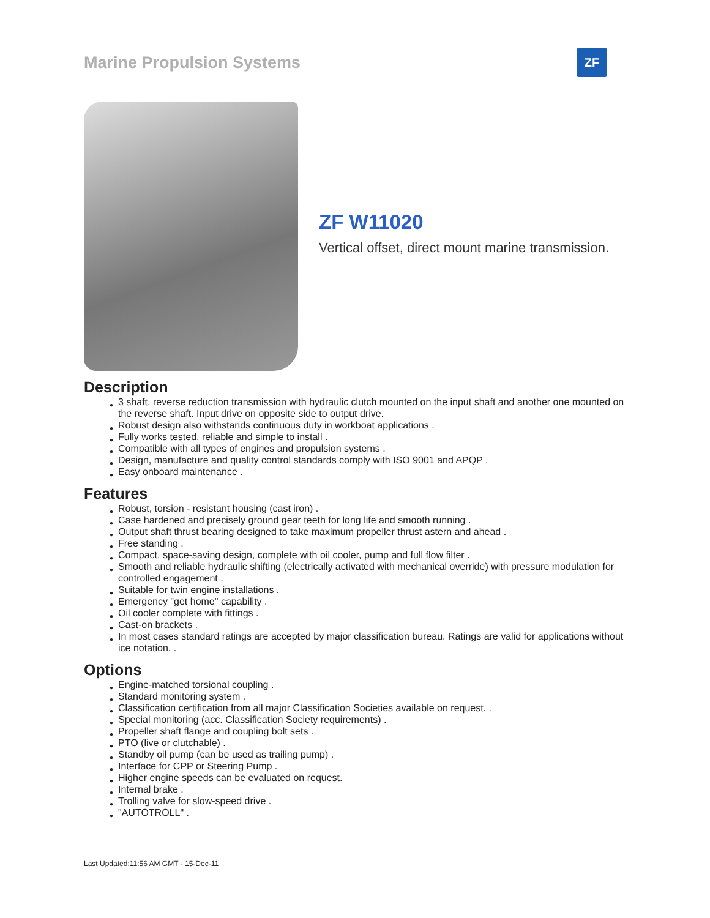Marine Propulsion Systems
ZF
ZF W11020
Vertical offset, direct mount marine transmission.
Description
● 3 shaft, reverse reduction transmission with hydraulic clutch mounted on the input shaft and another one mounted on the reverse shaft. Input drive on opposite side to output drive.
● Robust design also withstands continuous duty in workboat applications .
● Fully works tested, reliable and simple to install .
● Compatible with all types of engines and propulsion systems .
● Design, manufacture and quality control standards comply with ISO 9001 and APQP .
● Easy onboard maintenance .
Features
● Robust, torsion - resistant housing (cast iron) .
● Case hardened and precisely ground gear teeth for long life and smooth running .
● Output shaft thrust bearing designed to take maximum propeller thrust astern and ahead .
● Free standing .
● Compact, space-saving design, complete with oil cooler, pump and full flow filter .
● Smooth and reliable hydraulic shifting (electrically activated with mechanical override) with pressure modulation for controlled engagement .
● Suitable for twin engine installations .
● Emergency "get home" capability .
● Oil cooler complete with fittings .
● Cast-on brackets .
● In most cases standard ratings are accepted by major classification bureau. Ratings are valid for applications without ice notation. .
Options
● Engine-matched torsional coupling .
● Standard monitoring system .
● Classification certification from all major Classification Societies available on request. .
● Special monitoring (acc. Classification Society requirements) .
● Propeller shaft flange and coupling bolt sets .
● PTO (live or clutchable) .
● Standby oil pump (can be used as trailing pump) .
● Interface for CPP or Steering Pump .
● Higher engine speeds can be evaluated on request.
● Internal brake .
● Trolling valve for slow-speed drive .
● "AUTOTROLL" .
Last Updated:11:56 AM GMT - 15-Dec-11